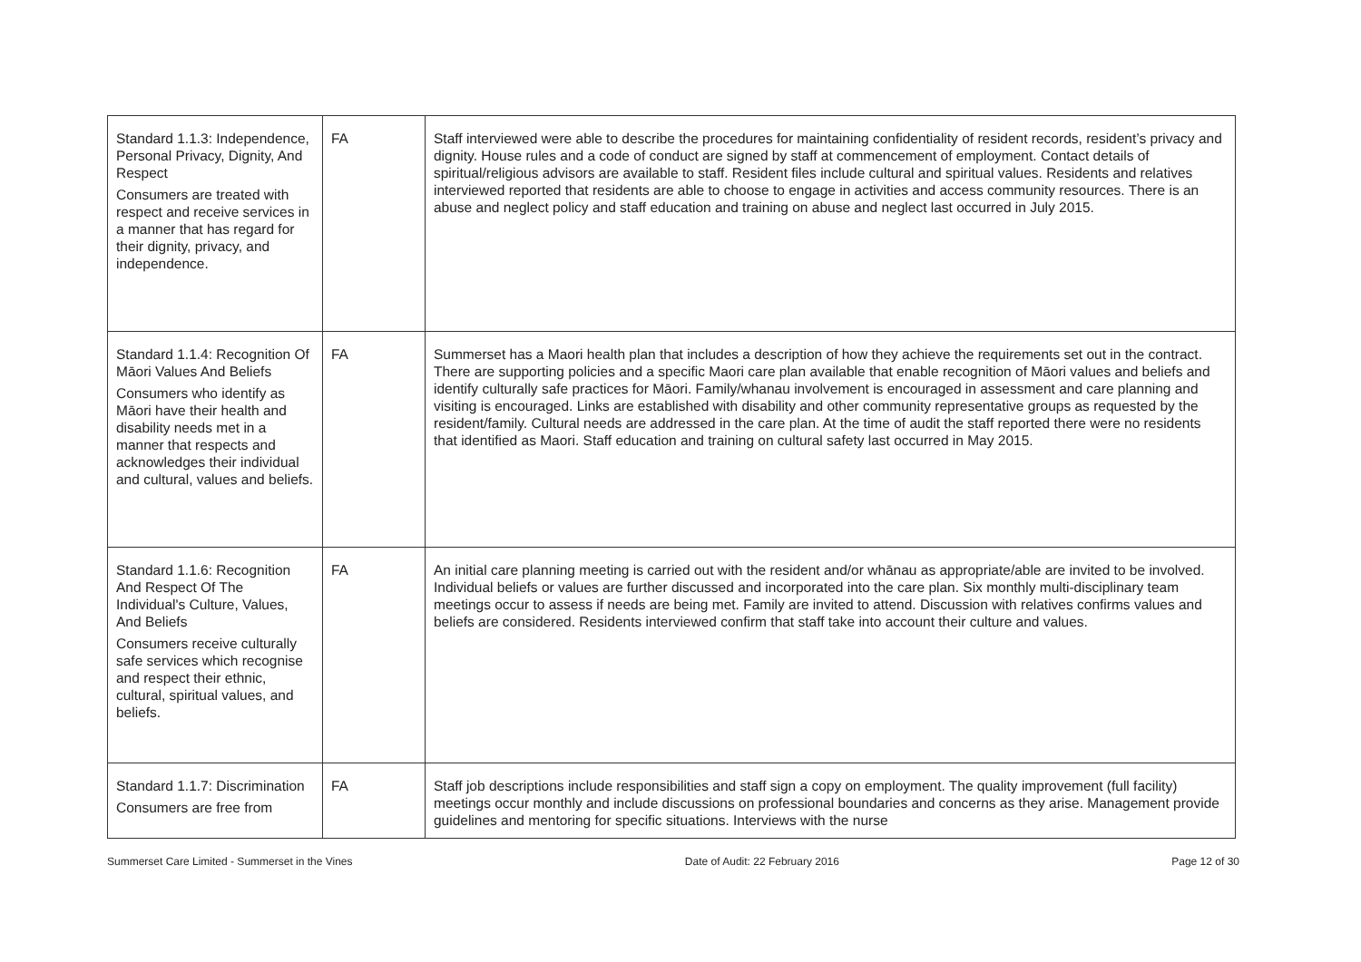| Standard 1.1.3: Independence, Personal Privacy, Dignity, And Respect Consumers are treated with respect and receive services in a manner that has regard for their dignity, privacy, and independence. | FA | Staff interviewed were able to describe the procedures for maintaining confidentiality of resident records, resident’s privacy and dignity. House rules and a code of conduct are signed by staff at commencement of employment. Contact details of spiritual/religious advisors are available to staff. Resident files include cultural and spiritual values. Residents and relatives interviewed reported that residents are able to choose to engage in activities and access community resources. There is an abuse and neglect policy and staff education and training on abuse and neglect last occurred in July 2015. |
| Standard 1.1.4: Recognition Of Māori Values And Beliefs Consumers who identify as Māori have their health and disability needs met in a manner that respects and acknowledges their individual and cultural, values and beliefs. | FA | Summerset has a Maori health plan that includes a description of how they achieve the requirements set out in the contract. There are supporting policies and a specific Maori care plan available that enable recognition of Māori values and beliefs and identify culturally safe practices for Māori. Family/whanau involvement is encouraged in assessment and care planning and visiting is encouraged. Links are established with disability and other community representative groups as requested by the resident/family. Cultural needs are addressed in the care plan. At the time of audit the staff reported there were no residents that identified as Maori. Staff education and training on cultural safety last occurred in May 2015. |
| Standard 1.1.6: Recognition And Respect Of The Individual's Culture, Values, And Beliefs Consumers receive culturally safe services which recognise and respect their ethnic, cultural, spiritual values, and beliefs. | FA | An initial care planning meeting is carried out with the resident and/or whānau as appropriate/able are invited to be involved. Individual beliefs or values are further discussed and incorporated into the care plan. Six monthly multi-disciplinary team meetings occur to assess if needs are being met. Family are invited to attend. Discussion with relatives confirms values and beliefs are considered. Residents interviewed confirm that staff take into account their culture and values. |
| Standard 1.1.7: Discrimination Consumers are free from | FA | Staff job descriptions include responsibilities and staff sign a copy on employment. The quality improvement (full facility) meetings occur monthly and include discussions on professional boundaries and concerns as they arise. Management provide guidelines and mentoring for specific situations. Interviews with the nurse |
Summerset Care Limited - Summerset in the Vines Date of Audit: 22 February 2016 Page 12 of 30